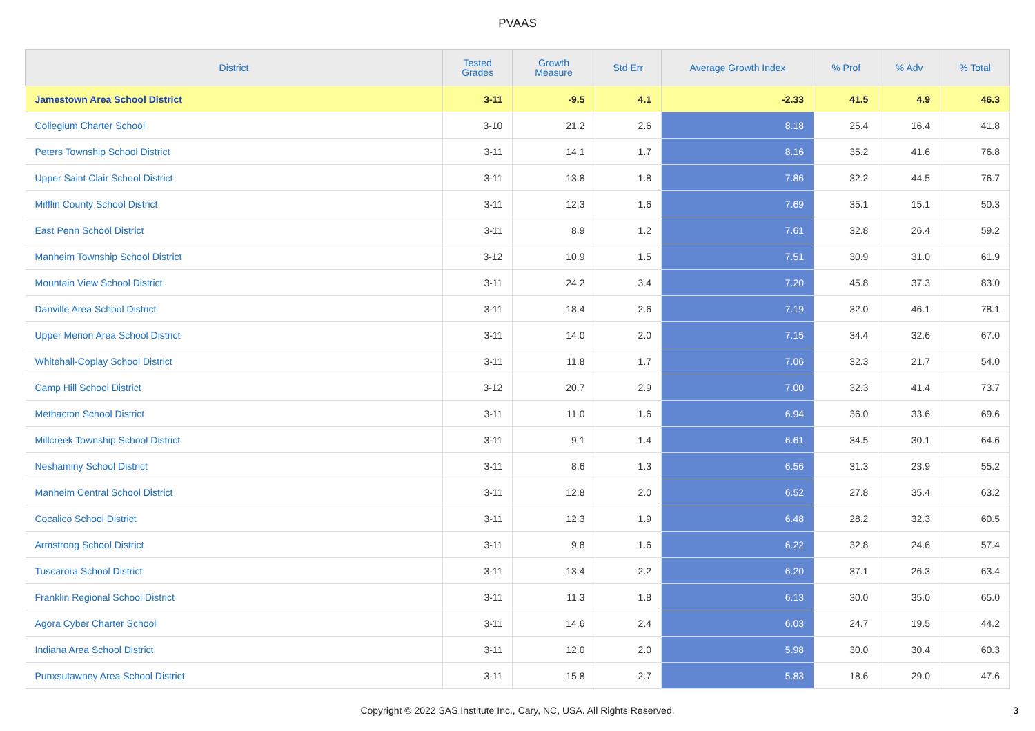PVAAS
| District | Tested Grades | Growth Measure | Std Err | Average Growth Index | % Prof | % Adv | % Total |
| --- | --- | --- | --- | --- | --- | --- | --- |
| Jamestown Area School District | 3-11 | -9.5 | 4.1 | -2.33 | 41.5 | 4.9 | 46.3 |
| Collegium Charter School | 3-10 | 21.2 | 2.6 | 8.18 | 25.4 | 16.4 | 41.8 |
| Peters Township School District | 3-11 | 14.1 | 1.7 | 8.16 | 35.2 | 41.6 | 76.8 |
| Upper Saint Clair School District | 3-11 | 13.8 | 1.8 | 7.86 | 32.2 | 44.5 | 76.7 |
| Mifflin County School District | 3-11 | 12.3 | 1.6 | 7.69 | 35.1 | 15.1 | 50.3 |
| East Penn School District | 3-11 | 8.9 | 1.2 | 7.61 | 32.8 | 26.4 | 59.2 |
| Manheim Township School District | 3-12 | 10.9 | 1.5 | 7.51 | 30.9 | 31.0 | 61.9 |
| Mountain View School District | 3-11 | 24.2 | 3.4 | 7.20 | 45.8 | 37.3 | 83.0 |
| Danville Area School District | 3-11 | 18.4 | 2.6 | 7.19 | 32.0 | 46.1 | 78.1 |
| Upper Merion Area School District | 3-11 | 14.0 | 2.0 | 7.15 | 34.4 | 32.6 | 67.0 |
| Whitehall-Coplay School District | 3-11 | 11.8 | 1.7 | 7.06 | 32.3 | 21.7 | 54.0 |
| Camp Hill School District | 3-12 | 20.7 | 2.9 | 7.00 | 32.3 | 41.4 | 73.7 |
| Methacton School District | 3-11 | 11.0 | 1.6 | 6.94 | 36.0 | 33.6 | 69.6 |
| Millcreek Township School District | 3-11 | 9.1 | 1.4 | 6.61 | 34.5 | 30.1 | 64.6 |
| Neshaminy School District | 3-11 | 8.6 | 1.3 | 6.56 | 31.3 | 23.9 | 55.2 |
| Manheim Central School District | 3-11 | 12.8 | 2.0 | 6.52 | 27.8 | 35.4 | 63.2 |
| Cocalico School District | 3-11 | 12.3 | 1.9 | 6.48 | 28.2 | 32.3 | 60.5 |
| Armstrong School District | 3-11 | 9.8 | 1.6 | 6.22 | 32.8 | 24.6 | 57.4 |
| Tuscarora School District | 3-11 | 13.4 | 2.2 | 6.20 | 37.1 | 26.3 | 63.4 |
| Franklin Regional School District | 3-11 | 11.3 | 1.8 | 6.13 | 30.0 | 35.0 | 65.0 |
| Agora Cyber Charter School | 3-11 | 14.6 | 2.4 | 6.03 | 24.7 | 19.5 | 44.2 |
| Indiana Area School District | 3-11 | 12.0 | 2.0 | 5.98 | 30.0 | 30.4 | 60.3 |
| Punxsutawney Area School District | 3-11 | 15.8 | 2.7 | 5.83 | 18.6 | 29.0 | 47.6 |
Copyright © 2022 SAS Institute Inc., Cary, NC, USA. All Rights Reserved. 3